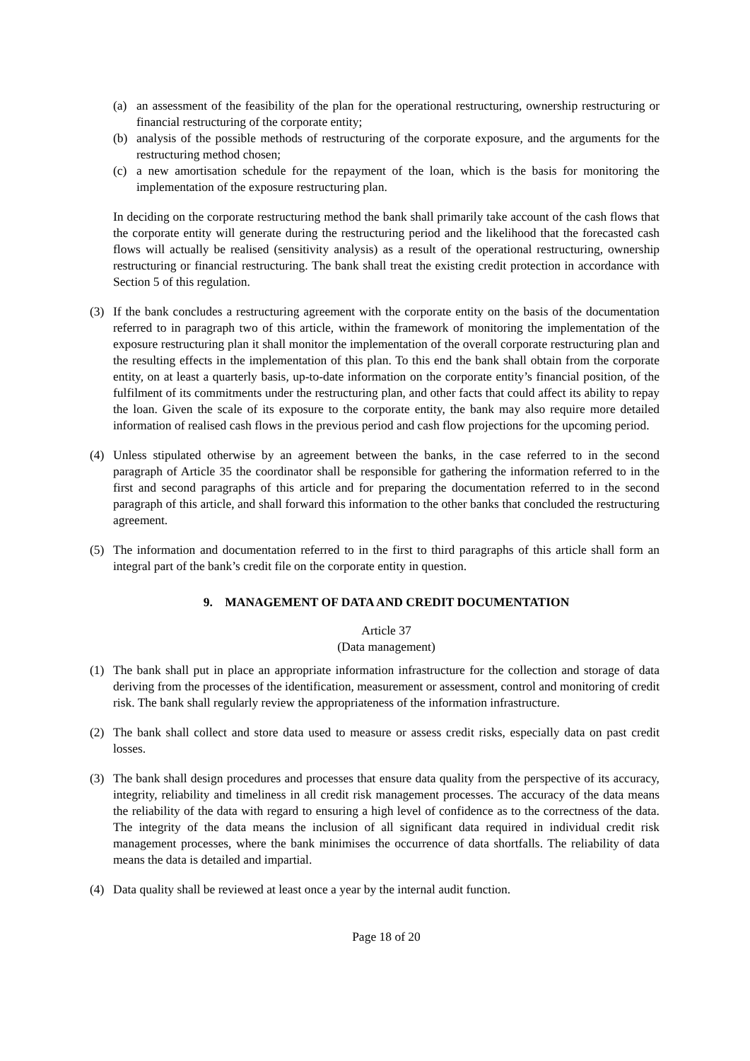(a) an assessment of the feasibility of the plan for the operational restructuring, ownership restructuring or financial restructuring of the corporate entity;
(b) analysis of the possible methods of restructuring of the corporate exposure, and the arguments for the restructuring method chosen;
(c) a new amortisation schedule for the repayment of the loan, which is the basis for monitoring the implementation of the exposure restructuring plan.
In deciding on the corporate restructuring method the bank shall primarily take account of the cash flows that the corporate entity will generate during the restructuring period and the likelihood that the forecasted cash flows will actually be realised (sensitivity analysis) as a result of the operational restructuring, ownership restructuring or financial restructuring. The bank shall treat the existing credit protection in accordance with Section 5 of this regulation.
(3) If the bank concludes a restructuring agreement with the corporate entity on the basis of the documentation referred to in paragraph two of this article, within the framework of monitoring the implementation of the exposure restructuring plan it shall monitor the implementation of the overall corporate restructuring plan and the resulting effects in the implementation of this plan. To this end the bank shall obtain from the corporate entity, on at least a quarterly basis, up-to-date information on the corporate entity’s financial position, of the fulfilment of its commitments under the restructuring plan, and other facts that could affect its ability to repay the loan. Given the scale of its exposure to the corporate entity, the bank may also require more detailed information of realised cash flows in the previous period and cash flow projections for the upcoming period.
(4) Unless stipulated otherwise by an agreement between the banks, in the case referred to in the second paragraph of Article 35 the coordinator shall be responsible for gathering the information referred to in the first and second paragraphs of this article and for preparing the documentation referred to in the second paragraph of this article, and shall forward this information to the other banks that concluded the restructuring agreement.
(5) The information and documentation referred to in the first to third paragraphs of this article shall form an integral part of the bank’s credit file on the corporate entity in question.
9. MANAGEMENT OF DATA AND CREDIT DOCUMENTATION
Article 37
(Data management)
(1) The bank shall put in place an appropriate information infrastructure for the collection and storage of data deriving from the processes of the identification, measurement or assessment, control and monitoring of credit risk. The bank shall regularly review the appropriateness of the information infrastructure.
(2) The bank shall collect and store data used to measure or assess credit risks, especially data on past credit losses.
(3) The bank shall design procedures and processes that ensure data quality from the perspective of its accuracy, integrity, reliability and timeliness in all credit risk management processes. The accuracy of the data means the reliability of the data with regard to ensuring a high level of confidence as to the correctness of the data. The integrity of the data means the inclusion of all significant data required in individual credit risk management processes, where the bank minimises the occurrence of data shortfalls. The reliability of data means the data is detailed and impartial.
(4) Data quality shall be reviewed at least once a year by the internal audit function.
Page 18 of 20